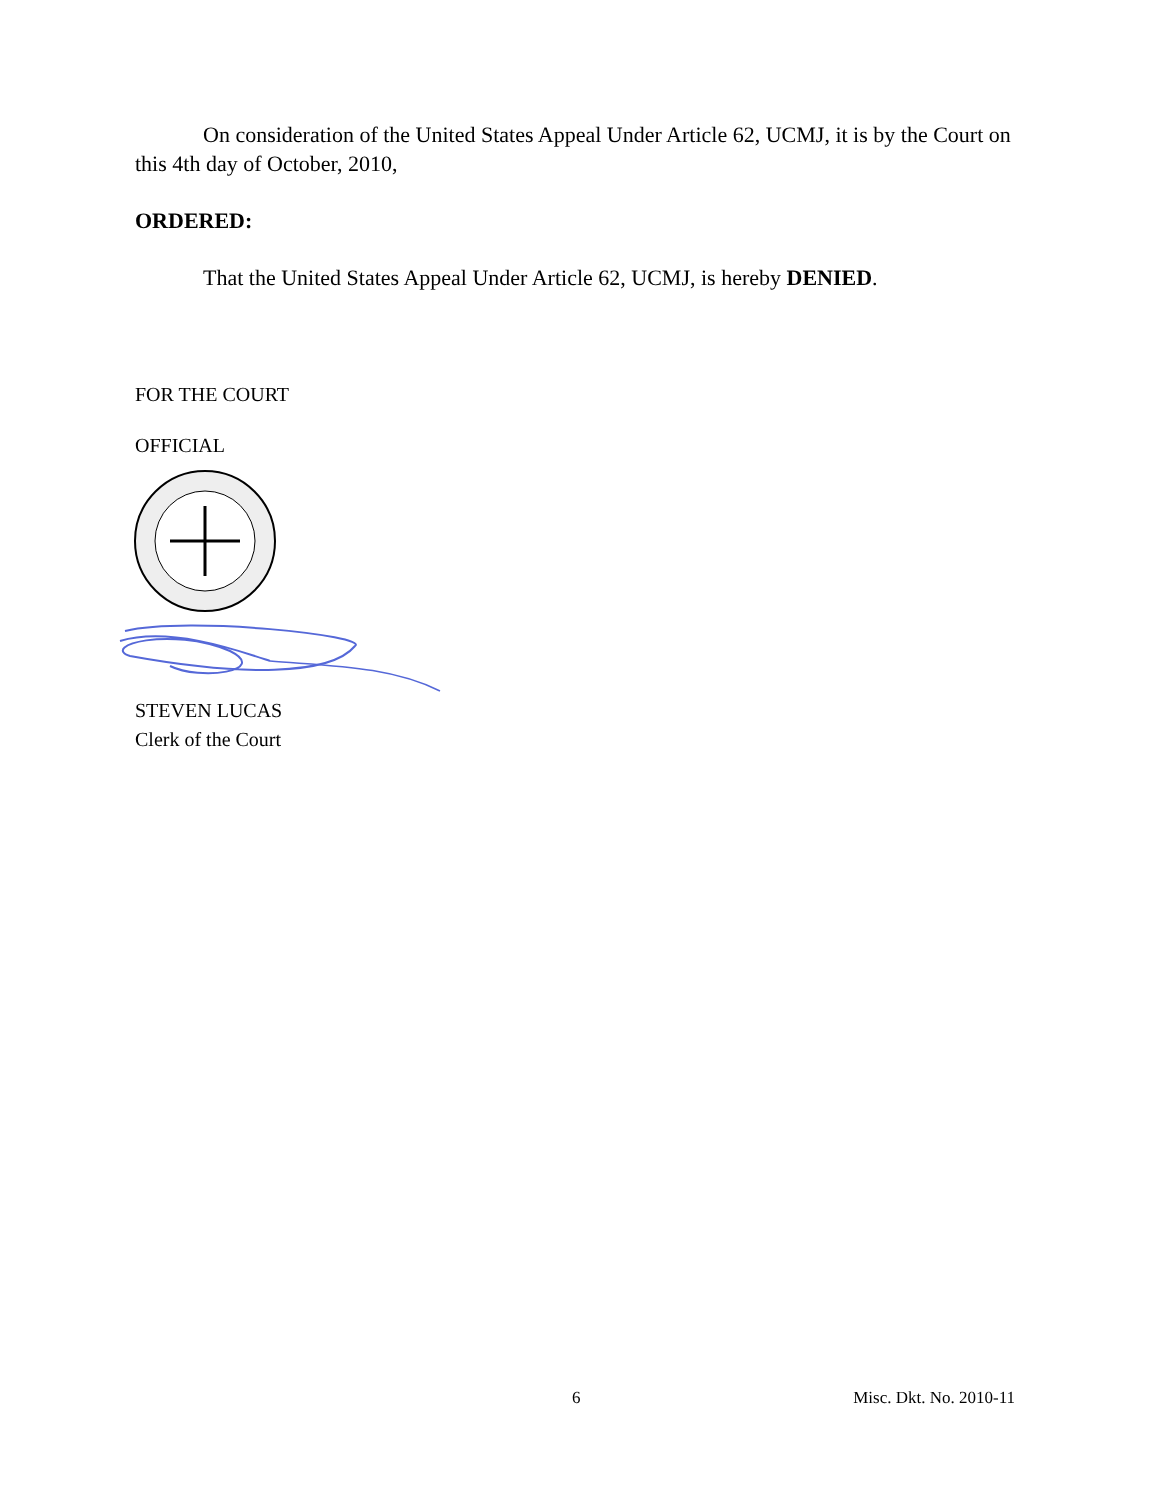On consideration of the United States Appeal Under Article 62, UCMJ, it is by the Court on this 4th day of October, 2010,
ORDERED:
That the United States Appeal Under Article 62, UCMJ, is hereby DENIED.
FOR THE COURT
OFFICIAL
STEVEN LUCAS
Clerk of the Court
6 Misc. Dkt. No. 2010-11